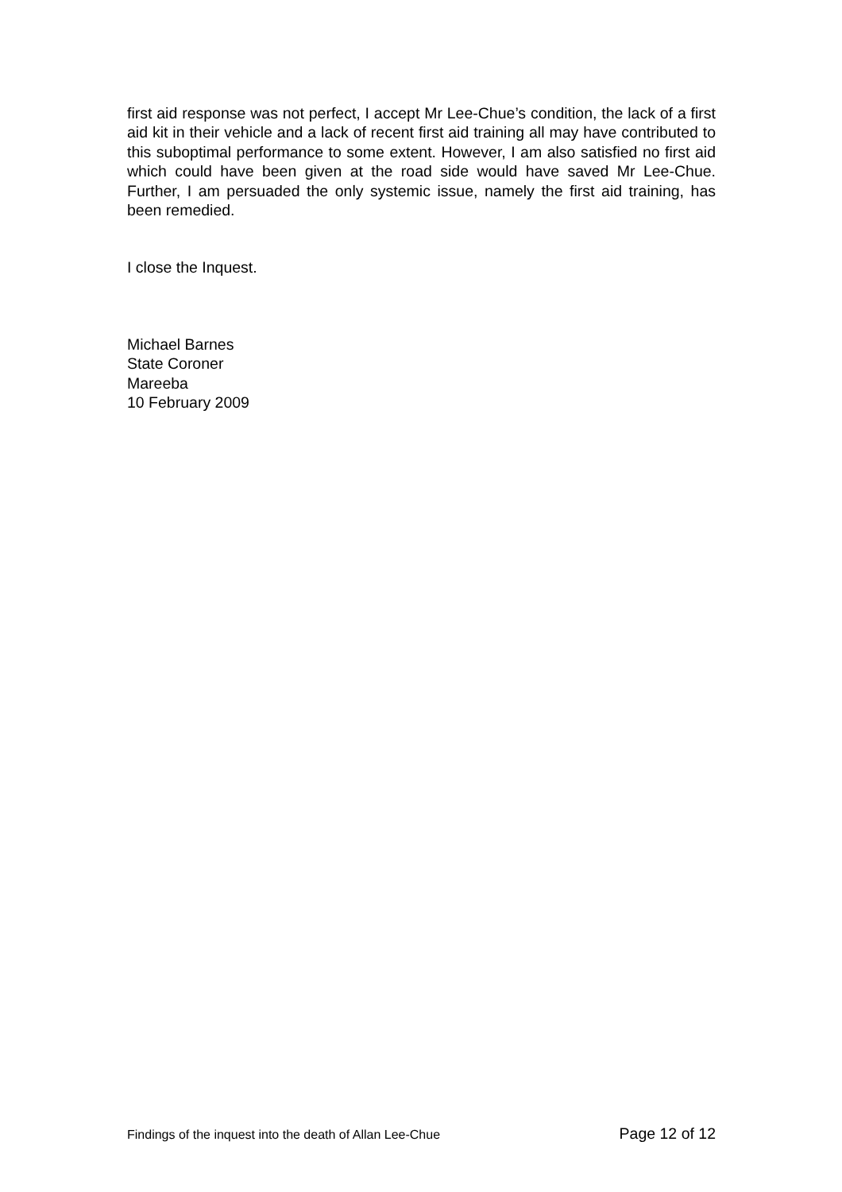first aid response was not perfect, I accept Mr Lee-Chue’s condition, the lack of a first aid kit in their vehicle and a lack of recent first aid training all may have contributed to this suboptimal performance to some extent. However, I am also satisfied no first aid which could have been given at the road side would have saved Mr Lee-Chue. Further, I am persuaded the only systemic issue, namely the first aid training, has been remedied.
I close the Inquest.
Michael Barnes
State Coroner
Mareeba
10 February 2009
Findings of the inquest into the death of Allan Lee-Chue Page 12 of 12